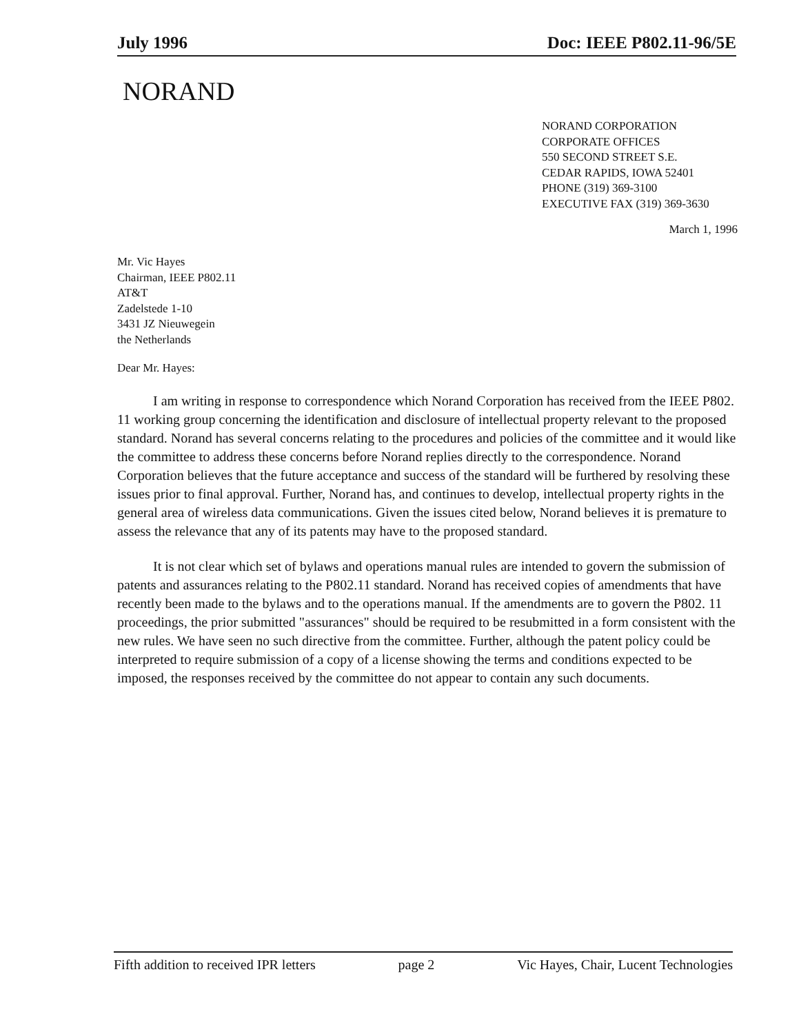July 1996 Doc: IEEE P802.11-96/5E
NORAND
NORAND CORPORATION
CORPORATE OFFICES
550 SECOND STREET S.E.
CEDAR RAPIDS, IOWA 52401
PHONE (319) 369-3100
EXECUTIVE FAX (319) 369-3630
March 1, 1996
Mr. Vic Hayes
Chairman, IEEE P802.11
AT&T
Zadelstede 1-10
3431 JZ Nieuwegein
the Netherlands
Dear Mr. Hayes:
I am writing in response to correspondence which Norand Corporation has received from the IEEE P802. 11 working group concerning the identification and disclosure of intellectual property relevant to the proposed standard. Norand has several concerns relating to the procedures and policies of the committee and it would like the committee to address these concerns before Norand replies directly to the correspondence. Norand Corporation believes that the future acceptance and success of the standard will be furthered by resolving these issues prior to final approval. Further, Norand has, and continues to develop, intellectual property rights in the general area of wireless data communications. Given the issues cited below, Norand believes it is premature to assess the relevance that any of its patents may have to the proposed standard.
It is not clear which set of bylaws and operations manual rules are intended to govern the submission of patents and assurances relating to the P802.11 standard. Norand has received copies of amendments that have recently been made to the bylaws and to the operations manual. If the amendments are to govern the P802. 11 proceedings, the prior submitted "assurances" should be required to be resubmitted in a form consistent with the new rules. We have seen no such directive from the committee. Further, although the patent policy could be interpreted to require submission of a copy of a license showing the terms and conditions expected to be imposed, the responses received by the committee do not appear to contain any such documents.
Fifth addition to received IPR letters page 2 Vic Hayes, Chair, Lucent Technologies